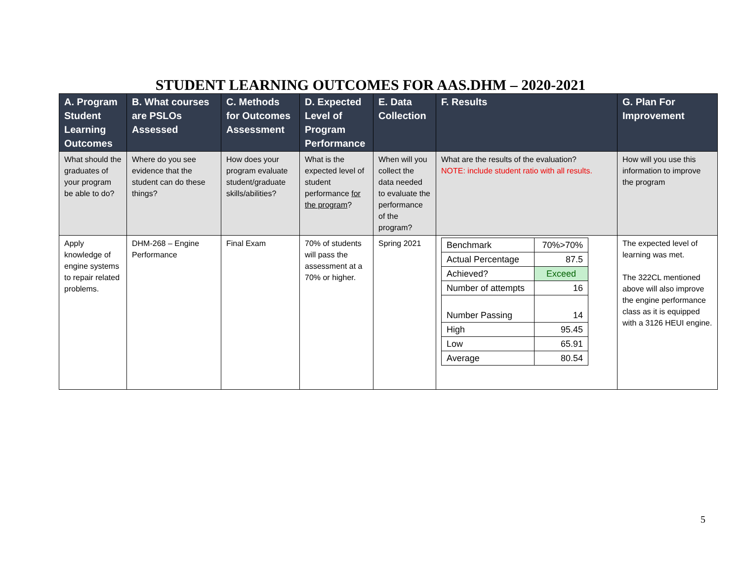STUDENT LEARNING OUTCOMES FOR AAS.DHM – 2020-2021
| A. Program Student Learning Outcomes | B. What courses are PSLOs Assessed | C. Methods for Outcomes Assessment | D. Expected Level of Program Performance | E. Data Collection | F. Results | G. Plan For Improvement |
| --- | --- | --- | --- | --- | --- | --- |
| What should the graduates of your program be able to do? | Where do you see evidence that the student can do these things? | How does your program evaluate student/graduate skills/abilities? | What is the expected level of student performance for the program ? | When will you collect the data needed to evaluate the performance of the program? | What are the results of the evaluation? NOTE: include student ratio with all results. | How will you use this information to improve the program |
| Apply knowledge of engine systems to repair related problems. | DHM-268 – Engine Performance | Final Exam | 70% of students will pass the assessment at a 70% or higher. | Spring 2021 | / Benchmark / 70%>70% / / Actual Percentage / 87.5 / / Achieved? / Exceed / / Number of attempts / 16 / / Number Passing / 14 / / High / 95.45 / / Low / 65.91 / / Average / 80.54 / | The expected level of learning was met. The 322CL mentioned above will also improve the engine performance class as it is equipped with a 3126 HEUI engine. |
5